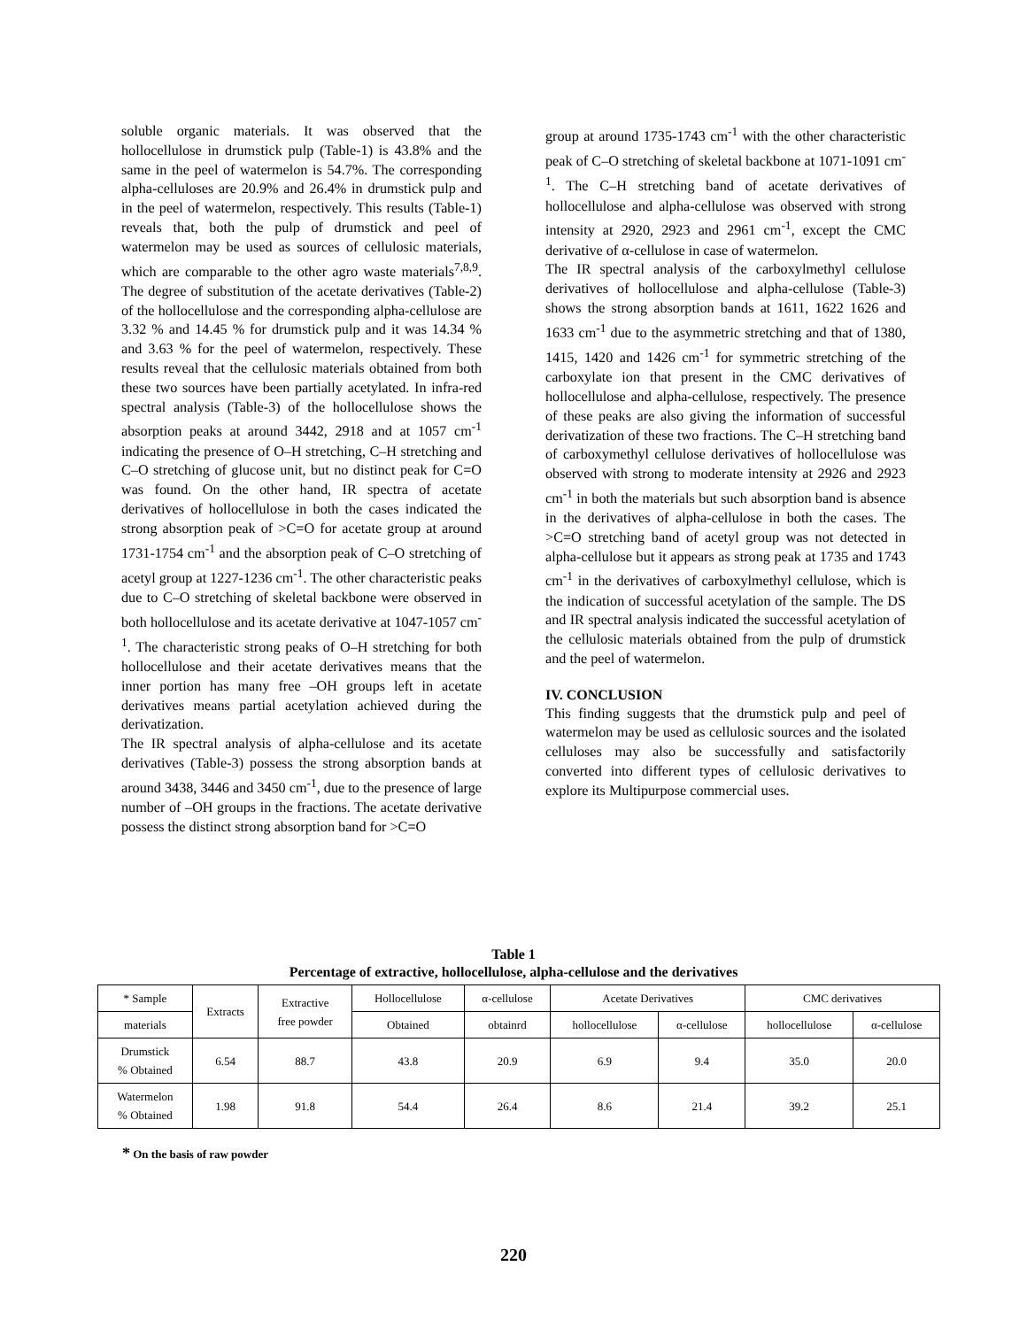soluble organic materials. It was observed that the hollocellulose in drumstick pulp (Table-1) is 43.8% and the same in the peel of watermelon is 54.7%. The corresponding alpha-celluloses are 20.9% and 26.4% in drumstick pulp and in the peel of watermelon, respectively. This results (Table-1) reveals that, both the pulp of drumstick and peel of watermelon may be used as sources of cellulosic materials, which are comparable to the other agro waste materials<sup>7,8,9</sup>. The degree of substitution of the acetate derivatives (Table-2) of the hollocellulose and the corresponding alpha-cellulose are 3.32 % and 14.45 % for drumstick pulp and it was 14.34 % and 3.63 % for the peel of watermelon, respectively. These results reveal that the cellulosic materials obtained from both these two sources have been partially acetylated. In infra-red spectral analysis (Table-3) of the hollocellulose shows the absorption peaks at around 3442, 2918 and at 1057 cm<sup>-1</sup> indicating the presence of O–H stretching, C–H stretching and C–O stretching of glucose unit, but no distinct peak for C=O was found. On the other hand, IR spectra of acetate derivatives of hollocellulose in both the cases indicated the strong absorption peak of >C=O for acetate group at around 1731-1754 cm<sup>-1</sup> and the absorption peak of C–O stretching of acetyl group at 1227-1236 cm<sup>-1</sup>. The other characteristic peaks due to C–O stretching of skeletal backbone were observed in both hollocellulose and its acetate derivative at 1047-1057 cm<sup>-1</sup>. The characteristic strong peaks of O–H stretching for both hollocellulose and their acetate derivatives means that the inner portion has many free –OH groups left in acetate derivatives means partial acetylation achieved during the derivatization.
The IR spectral analysis of alpha-cellulose and its acetate derivatives (Table-3) possess the strong absorption bands at around 3438, 3446 and 3450 cm<sup>-1</sup>, due to the presence of large number of –OH groups in the fractions. The acetate derivative possess the distinct strong absorption band for >C=O
group at around 1735-1743 cm<sup>-1</sup> with the other characteristic peak of C–O stretching of skeletal backbone at 1071-1091 cm<sup>-1</sup>. The C–H stretching band of acetate derivatives of hollocellulose and alpha-cellulose was observed with strong intensity at 2920, 2923 and 2961 cm<sup>-1</sup>, except the CMC derivative of α-cellulose in case of watermelon.
The IR spectral analysis of the carboxylmethyl cellulose derivatives of hollocellulose and alpha-cellulose (Table-3) shows the strong absorption bands at 1611, 1622 1626 and 1633 cm<sup>-1</sup> due to the asymmetric stretching and that of 1380, 1415, 1420 and 1426 cm<sup>-1</sup> for symmetric stretching of the carboxylate ion that present in the CMC derivatives of hollocellulose and alpha-cellulose, respectively. The presence of these peaks are also giving the information of successful derivatization of these two fractions. The C–H stretching band of carboxymethyl cellulose derivatives of hollocellulose was observed with strong to moderate intensity at 2926 and 2923 cm<sup>-1</sup> in both the materials but such absorption band is absence in the derivatives of alpha-cellulose in both the cases. The >C=O stretching band of acetyl group was not detected in alpha-cellulose but it appears as strong peak at 1735 and 1743 cm<sup>-1</sup> in the derivatives of carboxylmethyl cellulose, which is the indication of successful acetylation of the sample. The DS and IR spectral analysis indicated the successful acetylation of the cellulosic materials obtained from the pulp of drumstick and the peel of watermelon.
IV. CONCLUSION
This finding suggests that the drumstick pulp and peel of watermelon may be used as cellulosic sources and the isolated celluloses may also be successfully and satisfactorily converted into different types of cellulosic derivatives to explore its Multipurpose commercial uses.
Table 1
Percentage of extractive, hollocellulose, alpha-cellulose and the derivatives
| * Sample | Extracts | Extractive free powder | Hollocellulose | α-cellulose | Acetate Derivatives | | CMC derivatives | |
| --- | --- | --- | --- | --- | --- | --- | --- | --- |
| materials | | | Obtained | obtainrd | hollocellulose | α-cellulose | hollocellulose | α-cellulose |
| Drumstick % Obtained | 6.54 | 88.7 | 43.8 | 20.9 | 6.9 | 9.4 | 35.0 | 20.0 |
| Watermelon % Obtained | 1.98 | 91.8 | 54.4 | 26.4 | 8.6 | 21.4 | 39.2 | 25.1 |
* On the basis of raw powder
220